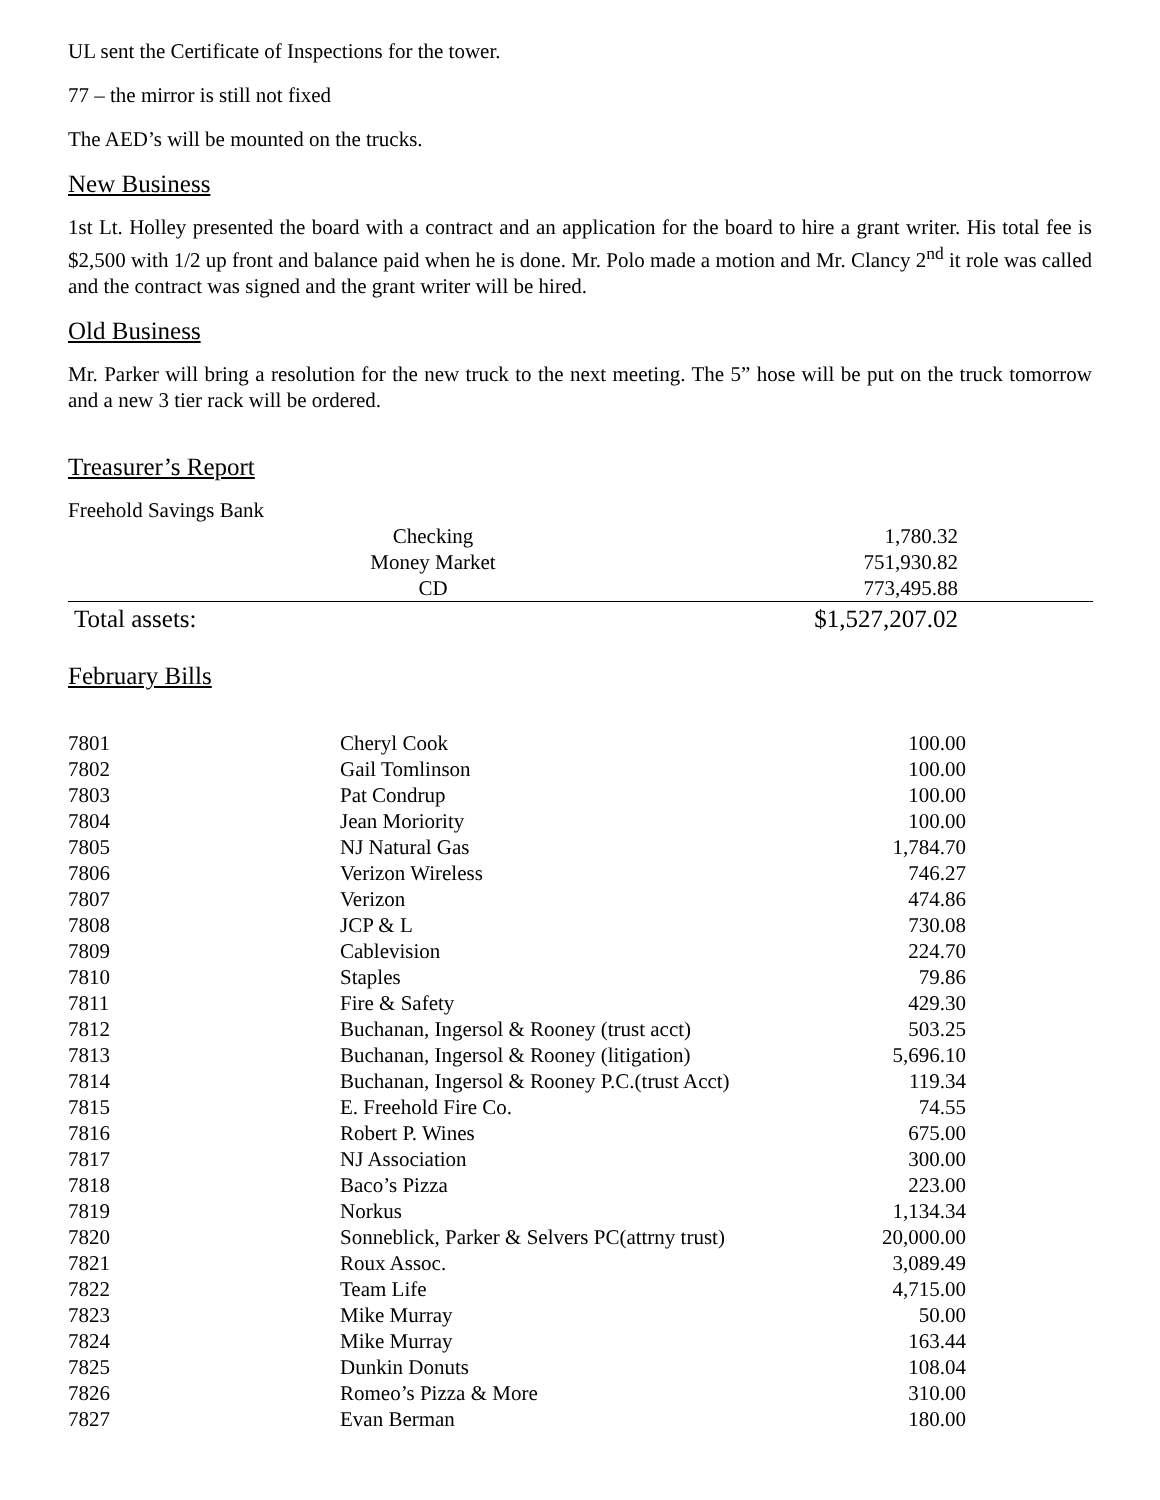UL sent the Certificate of Inspections for the tower.
77 – the mirror is still not fixed
The AED’s will be mounted on the trucks.
New Business
1st Lt. Holley presented the board with a contract and an application for the board to hire a grant writer. His total fee is $2,500 with 1/2 up front and balance paid when he is done. Mr. Polo made a motion and Mr. Clancy 2<sup>nd</sup> it role was called and the contract was signed and the grant writer will be hired.
Old Business
Mr. Parker will bring a resolution for the new truck to the next meeting. The 5” hose will be put on the truck tomorrow and a new 3 tier rack will be ordered.
Treasurer’s Report
Freehold Savings Bank
| | Checking | 1,780.32 | |
| | Money Market | 751,930.82 | |
| | CD | 773,495.88 | |
| Total assets: | | $1,527,207.02 | |
February Bills
| 7801 | Cheryl Cook | 100.00 |
| 7802 | Gail Tomlinson | 100.00 |
| 7803 | Pat Condrup | 100.00 |
| 7804 | Jean Moriority | 100.00 |
| 7805 | NJ Natural Gas | 1,784.70 |
| 7806 | Verizon Wireless | 746.27 |
| 7807 | Verizon | 474.86 |
| 7808 | JCP & L | 730.08 |
| 7809 | Cablevision | 224.70 |
| 7810 | Staples | 79.86 |
| 7811 | Fire & Safety | 429.30 |
| 7812 | Buchanan, Ingersol & Rooney (trust acct) | 503.25 |
| 7813 | Buchanan, Ingersol & Rooney (litigation) | 5,696.10 |
| 7814 | Buchanan, Ingersol & Rooney P.C.(trust Acct) | 119.34 |
| 7815 | E. Freehold Fire Co. | 74.55 |
| 7816 | Robert P. Wines | 675.00 |
| 7817 | NJ Association | 300.00 |
| 7818 | Baco’s Pizza | 223.00 |
| 7819 | Norkus | 1,134.34 |
| 7820 | Sonneblick, Parker & Selvers PC(attrny trust) | 20,000.00 |
| 7821 | Roux Assoc. | 3,089.49 |
| 7822 | Team Life | 4,715.00 |
| 7823 | Mike Murray | 50.00 |
| 7824 | Mike Murray | 163.44 |
| 7825 | Dunkin Donuts | 108.04 |
| 7826 | Romeo’s Pizza & More | 310.00 |
| 7827 | Evan Berman | 180.00 |